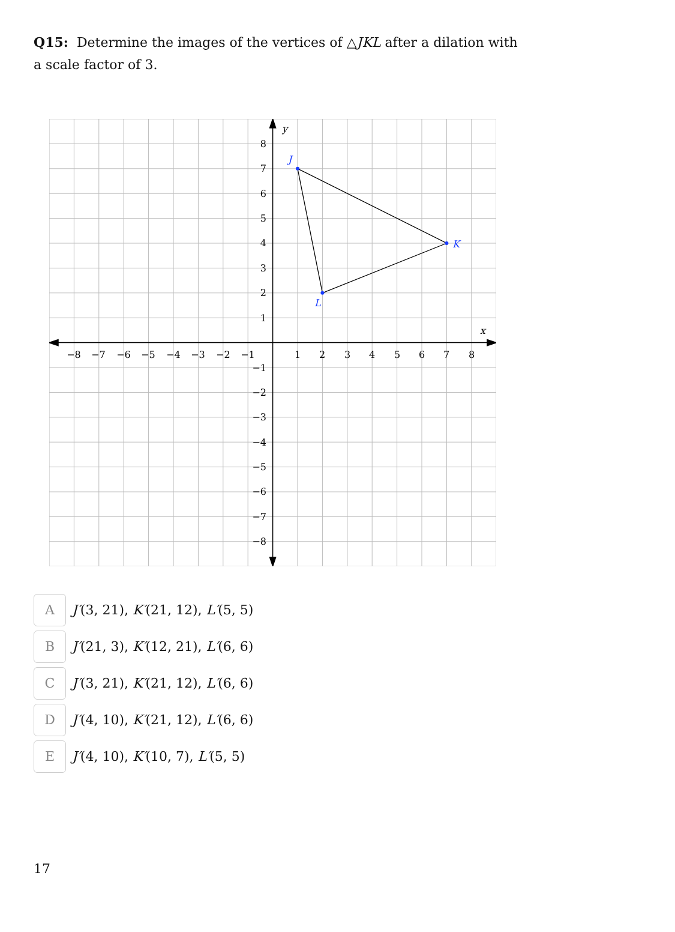Q15: Determine the images of the vertices of △JKL after a dilation with a scale factor of 3.
−8
−7
−6
−5
−4
−3
−2
−1
1
2
3
4
5
6
7
8
8
7
6
5
4
3
2
1
−1
−2
−3
−4
−5
−6
−7
−8
y
x
J
K
L
A
J′(3, 21), K′(21, 12), L′(5, 5)
B
J′(21, 3), K′(12, 21), L′(6, 6)
C
J′(3, 21), K′(21, 12), L′(6, 6)
D
J′(4, 10), K′(21, 12), L′(6, 6)
E
J′(4, 10), K′(10, 7), L′(5, 5)
17